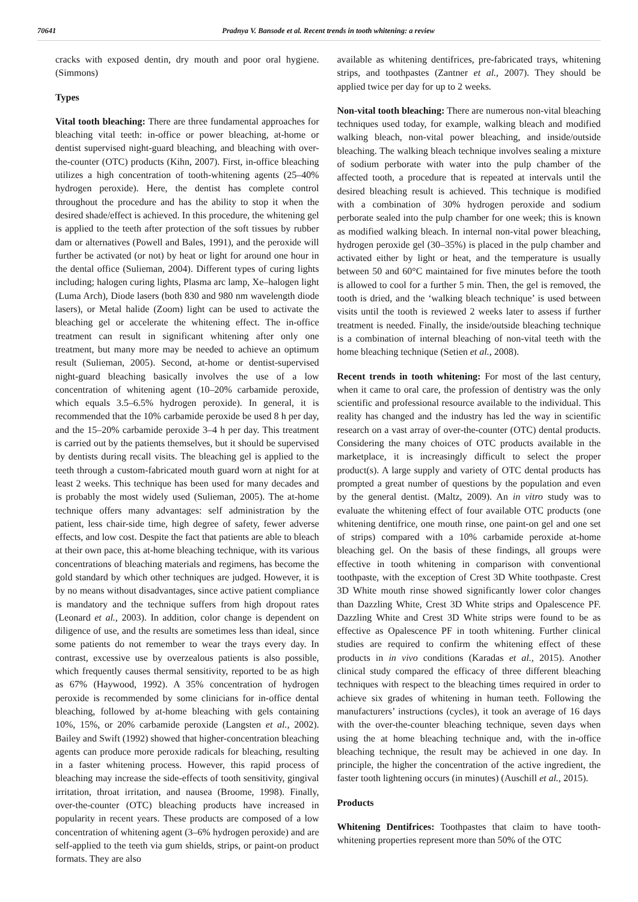70641 Pradnya V. Bansode et al. Recent trends in tooth whitening: a review
cracks with exposed dentin, dry mouth and poor oral hygiene. (Simmons)
Types
Vital tooth bleaching: There are three fundamental approaches for bleaching vital teeth: in-office or power bleaching, at-home or dentist supervised night-guard bleaching, and bleaching with over-the-counter (OTC) products (Kihn, 2007). First, in-office bleaching utilizes a high concentration of tooth-whitening agents (25–40% hydrogen peroxide). Here, the dentist has complete control throughout the procedure and has the ability to stop it when the desired shade/effect is achieved. In this procedure, the whitening gel is applied to the teeth after protection of the soft tissues by rubber dam or alternatives (Powell and Bales, 1991), and the peroxide will further be activated (or not) by heat or light for around one hour in the dental office (Sulieman, 2004). Different types of curing lights including; halogen curing lights, Plasma arc lamp, Xe–halogen light (Luma Arch), Diode lasers (both 830 and 980 nm wavelength diode lasers), or Metal halide (Zoom) light can be used to activate the bleaching gel or accelerate the whitening effect. The in-office treatment can result in significant whitening after only one treatment, but many more may be needed to achieve an optimum result (Sulieman, 2005). Second, at-home or dentist-supervised night-guard bleaching basically involves the use of a low concentration of whitening agent (10–20% carbamide peroxide, which equals 3.5–6.5% hydrogen peroxide). In general, it is recommended that the 10% carbamide peroxide be used 8 h per day, and the 15–20% carbamide peroxide 3–4 h per day. This treatment is carried out by the patients themselves, but it should be supervised by dentists during recall visits. The bleaching gel is applied to the teeth through a custom-fabricated mouth guard worn at night for at least 2 weeks. This technique has been used for many decades and is probably the most widely used (Sulieman, 2005). The at-home technique offers many advantages: self administration by the patient, less chair-side time, high degree of safety, fewer adverse effects, and low cost. Despite the fact that patients are able to bleach at their own pace, this at-home bleaching technique, with its various concentrations of bleaching materials and regimens, has become the gold standard by which other techniques are judged. However, it is by no means without disadvantages, since active patient compliance is mandatory and the technique suffers from high dropout rates (Leonard et al., 2003). In addition, color change is dependent on diligence of use, and the results are sometimes less than ideal, since some patients do not remember to wear the trays every day. In contrast, excessive use by overzealous patients is also possible, which frequently causes thermal sensitivity, reported to be as high as 67% (Haywood, 1992). A 35% concentration of hydrogen peroxide is recommended by some clinicians for in-office dental bleaching, followed by at-home bleaching with gels containing 10%, 15%, or 20% carbamide peroxide (Langsten et al., 2002). Bailey and Swift (1992) showed that higher-concentration bleaching agents can produce more peroxide radicals for bleaching, resulting in a faster whitening process. However, this rapid process of bleaching may increase the side-effects of tooth sensitivity, gingival irritation, throat irritation, and nausea (Broome, 1998). Finally, over-the-counter (OTC) bleaching products have increased in popularity in recent years. These products are composed of a low concentration of whitening agent (3–6% hydrogen peroxide) and are self-applied to the teeth via gum shields, strips, or paint-on product formats. They are also
available as whitening dentifrices, pre-fabricated trays, whitening strips, and toothpastes (Zantner et al., 2007). They should be applied twice per day for up to 2 weeks.
Non-vital tooth bleaching: There are numerous non-vital bleaching techniques used today, for example, walking bleach and modified walking bleach, non-vital power bleaching, and inside/outside bleaching. The walking bleach technique involves sealing a mixture of sodium perborate with water into the pulp chamber of the affected tooth, a procedure that is repeated at intervals until the desired bleaching result is achieved. This technique is modified with a combination of 30% hydrogen peroxide and sodium perborate sealed into the pulp chamber for one week; this is known as modified walking bleach. In internal non-vital power bleaching, hydrogen peroxide gel (30–35%) is placed in the pulp chamber and activated either by light or heat, and the temperature is usually between 50 and 60°C maintained for five minutes before the tooth is allowed to cool for a further 5 min. Then, the gel is removed, the tooth is dried, and the ‘walking bleach technique’ is used between visits until the tooth is reviewed 2 weeks later to assess if further treatment is needed. Finally, the inside/outside bleaching technique is a combination of internal bleaching of non-vital teeth with the home bleaching technique (Setien et al., 2008).
Recent trends in tooth whitening: For most of the last century, when it came to oral care, the profession of dentistry was the only scientific and professional resource available to the individual. This reality has changed and the industry has led the way in scientific research on a vast array of over-the-counter (OTC) dental products. Considering the many choices of OTC products available in the marketplace, it is increasingly difficult to select the proper product(s). A large supply and variety of OTC dental products has prompted a great number of questions by the population and even by the general dentist. (Maltz, 2009). An in vitro study was to evaluate the whitening effect of four available OTC products (one whitening dentifrice, one mouth rinse, one paint-on gel and one set of strips) compared with a 10% carbamide peroxide at-home bleaching gel. On the basis of these findings, all groups were effective in tooth whitening in comparison with conventional toothpaste, with the exception of Crest 3D White toothpaste. Crest 3D White mouth rinse showed significantly lower color changes than Dazzling White, Crest 3D White strips and Opalescence PF. Dazzling White and Crest 3D White strips were found to be as effective as Opalescence PF in tooth whitening. Further clinical studies are required to confirm the whitening effect of these products in in vivo conditions (Karadas et al., 2015). Another clinical study compared the efficacy of three different bleaching techniques with respect to the bleaching times required in order to achieve six grades of whitening in human teeth. Following the manufacturers’ instructions (cycles), it took an average of 16 days with the over-the-counter bleaching technique, seven days when using the at home bleaching technique and, with the in-office bleaching technique, the result may be achieved in one day. In principle, the higher the concentration of the active ingredient, the faster tooth lightening occurs (in minutes) (Auschill et al., 2015).
Products
Whitening Dentifrices: Toothpastes that claim to have tooth-whitening properties represent more than 50% of the OTC